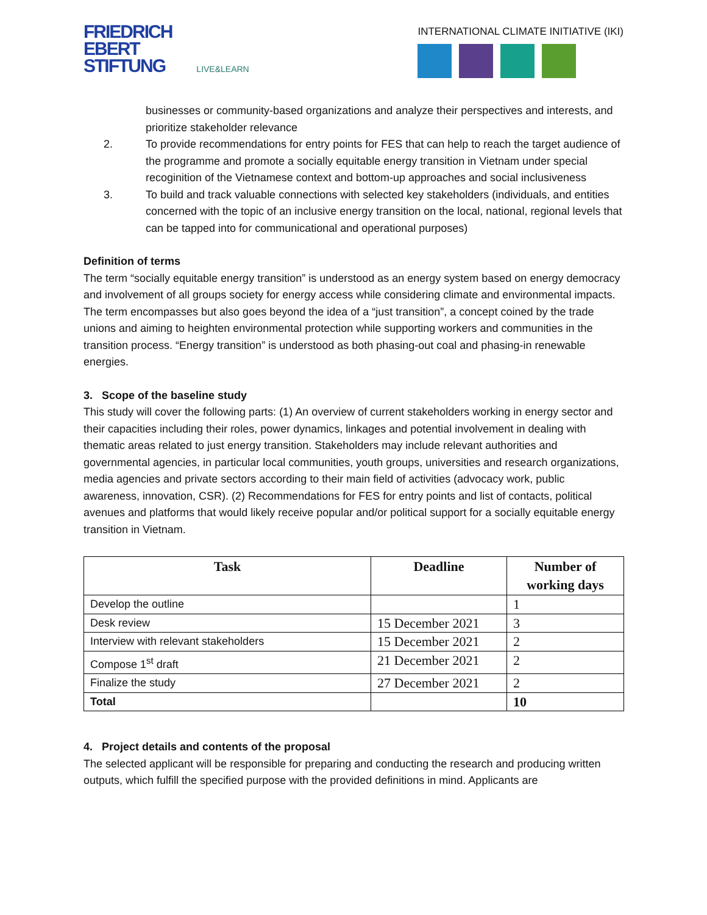FRIEDRICH
EBERT
STIFTUNG LIVE&LEARN
INTERNATIONAL CLIMATE INITIATIVE (IKI)
businesses or community-based organizations and analyze their perspectives and interests, and prioritize stakeholder relevance
2. To provide recommendations for entry points for FES that can help to reach the target audience of the programme and promote a socially equitable energy transition in Vietnam under special recoginition of the Vietnamese context and bottom-up approaches and social inclusiveness
3. To build and track valuable connections with selected key stakeholders (individuals, and entities concerned with the topic of an inclusive energy transition on the local, national, regional levels that can be tapped into for communicational and operational purposes)
Definition of terms
The term “socially equitable energy transition” is understood as an energy system based on energy democracy and involvement of all groups society for energy access while considering climate and environmental impacts. The term encompasses but also goes beyond the idea of a “just transition”, a concept coined by the trade unions and aiming to heighten environmental protection while supporting workers and communities in the transition process. “Energy transition” is understood as both phasing-out coal and phasing-in renewable energies.
3. Scope of the baseline study
This study will cover the following parts: (1) An overview of current stakeholders working in energy sector and their capacities including their roles, power dynamics, linkages and potential involvement in dealing with thematic areas related to just energy transition. Stakeholders may include relevant authorities and governmental agencies, in particular local communities, youth groups, universities and research organizations, media agencies and private sectors according to their main field of activities (advocacy work, public awareness, innovation, CSR). (2) Recommendations for FES for entry points and list of contacts, political avenues and platforms that would likely receive popular and/or political support for a socially equitable energy transition in Vietnam.
| Task | Deadline | Number of working days |
| --- | --- | --- |
| Develop the outline | | 1 |
| Desk review | 15 December 2021 | 3 |
| Interview with relevant stakeholders | 15 December 2021 | 2 |
| Compose 1<sup>st</sup> draft | 21 December 2021 | 2 |
| Finalize the study | 27 December 2021 | 2 |
| Total | | 10 |
4. Project details and contents of the proposal
The selected applicant will be responsible for preparing and conducting the research and producing written outputs, which fulfill the specified purpose with the provided definitions in mind. Applicants are